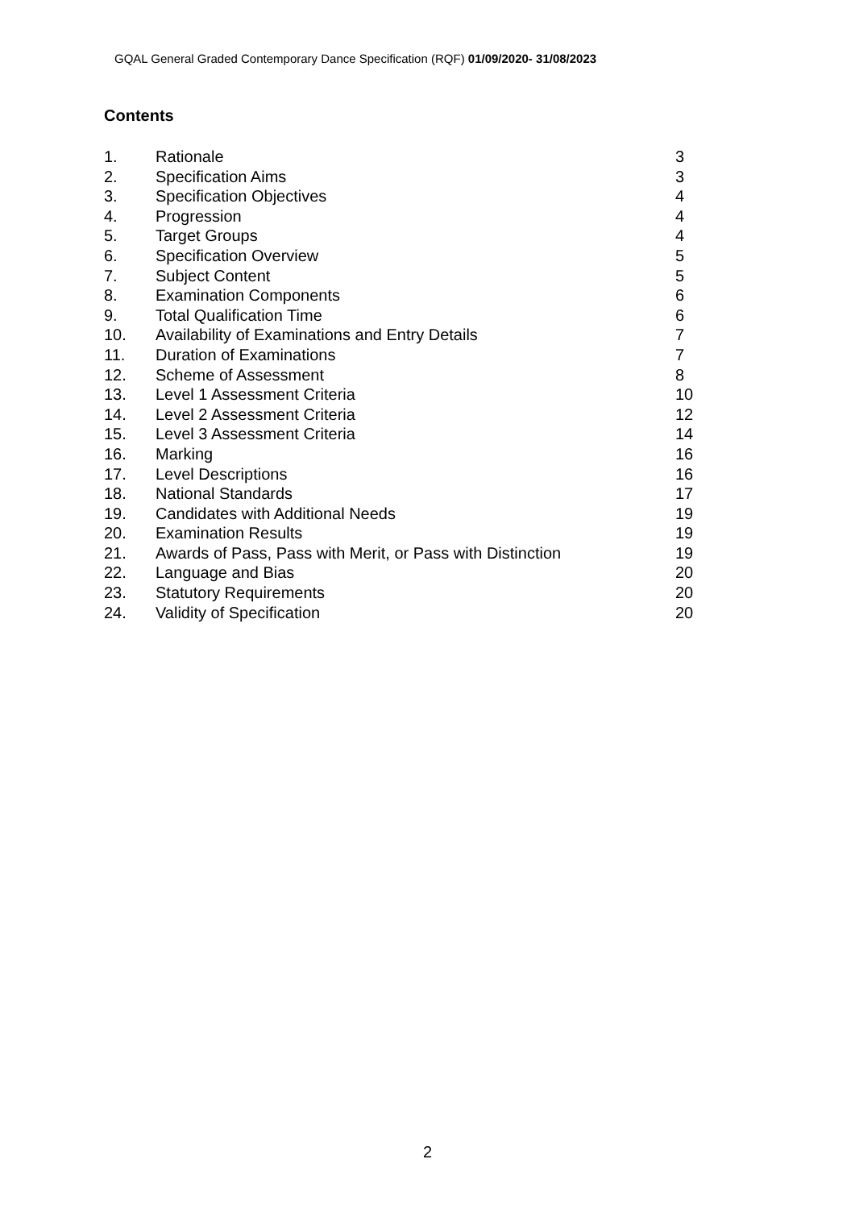GQAL General Graded Contemporary Dance Specification (RQF) 01/09/2020- 31/08/2023
Contents
| 1. | Rationale | 3 |
| 2. | Specification Aims | 3 |
| 3. | Specification Objectives | 4 |
| 4. | Progression | 4 |
| 5. | Target Groups | 4 |
| 6. | Specification Overview | 5 |
| 7. | Subject Content | 5 |
| 8. | Examination Components | 6 |
| 9. | Total Qualification Time | 6 |
| 10. | Availability of Examinations and Entry Details | 7 |
| 11. | Duration of Examinations | 7 |
| 12. | Scheme of Assessment | 8 |
| 13. | Level 1 Assessment Criteria | 10 |
| 14. | Level 2 Assessment Criteria | 12 |
| 15. | Level 3 Assessment Criteria | 14 |
| 16. | Marking | 16 |
| 17. | Level Descriptions | 16 |
| 18. | National Standards | 17 |
| 19. | Candidates with Additional Needs | 19 |
| 20. | Examination Results | 19 |
| 21. | Awards of Pass, Pass with Merit, or Pass with Distinction | 19 |
| 22. | Language and Bias | 20 |
| 23. | Statutory Requirements | 20 |
| 24. | Validity of Specification | 20 |
2